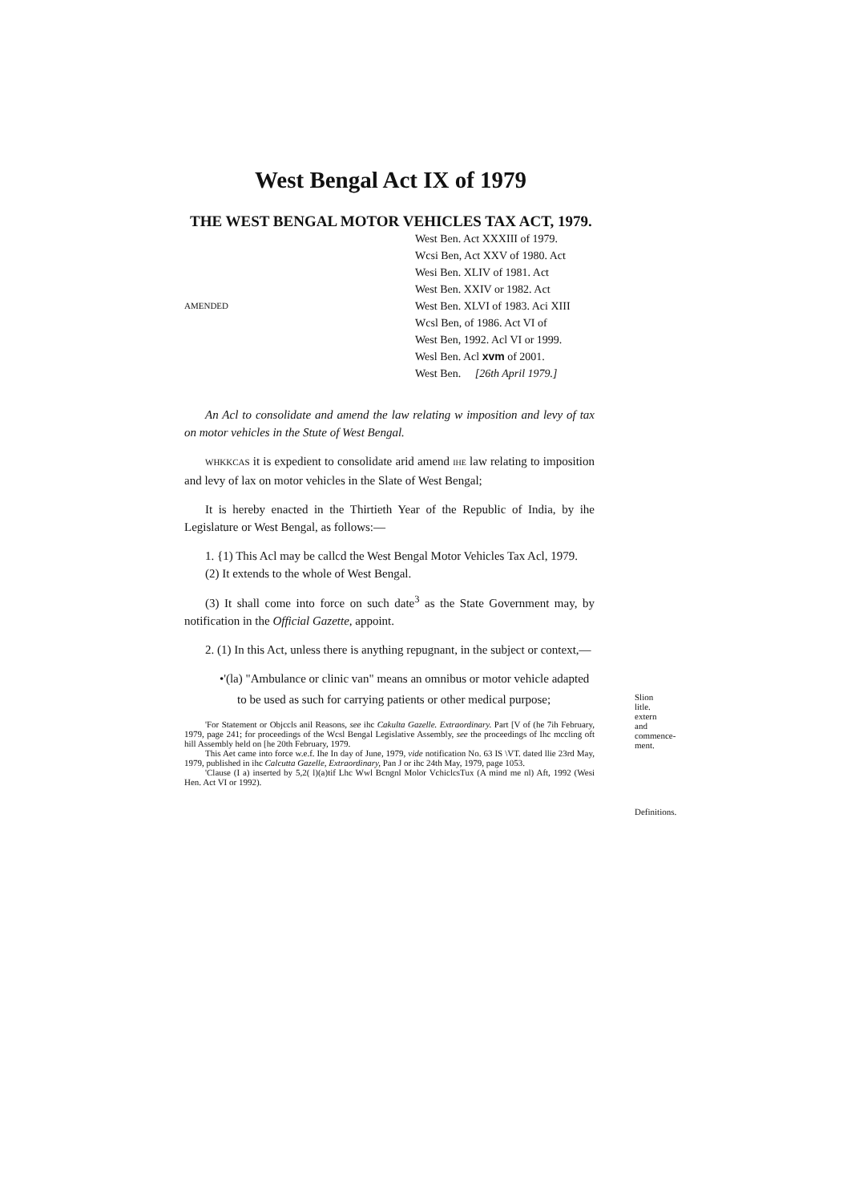West Bengal Act IX of 1979
THE WEST BENGAL MOTOR VEHICLES TAX ACT, 1979.
AMENDED
West Ben. Act XXXIII of 1979.
Wcsi Ben, Act XXV of 1980. Act
Wesi Ben. XLIV of 1981. Act
West Ben. XXIV or 1982. Act
West Ben. XLVI of 1983. Aci XIII
Wcsl Ben, of 1986. Act VI of
West Ben, 1992. Acl VI or 1999.
Wesl Ben. Acl xvm of 2001.
West Ben. [26th April 1979.]
An Acl to consolidate and amend the law relating w imposition and levy of tax on motor vehicles in the Stute of West Bengal.
WHKKCAS it is expedient to consolidate arid amend IHE law relating to imposition and levy of lax on motor vehicles in the Slate of West Bengal;
It is hereby enacted in the Thirtieth Year of the Republic of India, by ihe Legislature or West Bengal, as follows:—
1. {1) This Acl may be callcd the West Bengal Motor Vehicles Tax Acl, 1979.
(2) It extends to the whole of West Bengal.
(3) It shall come into force on such date<sup>3</sup> as the State Government may, by notification in the Official Gazette, appoint.
2. (1) In this Act, unless there is anything repugnant, in the subject or context,—
•'(la) "Ambulance or clinic van" means an omnibus or motor vehicle adapted
to be used as such for carrying patients or other medical purpose;
Slion litle. extern and commence-ment.
'For Statement or Objccls anil Reasons, see ihc Cakulta Gazelle. Extraordinary. Part [V of (he 7ih February, 1979, page 241; for proceedings of the Wcsl Bengal Legislative Assembly, see the proceedings of Ihc mccling oft hill Assembly held on [he 20th February, 1979.
This Aet came into force w.e.f. Ihe In day of June, 1979, vide notification No. 63 IS \VT. dated llie 23rd May, 1979, published in ihc Calcutta Gazelle, Extraordinary, Pan J or ihc 24th May, 1979, page 1053.
'Clause (I a) inserted by 5,2( l)(a)tif Lhc Wwl Bcngnl Molor VchiclcsTux (A mind me nl) Aft, 1992 (Wesi Hen. Act VI or 1992).
Definitions.